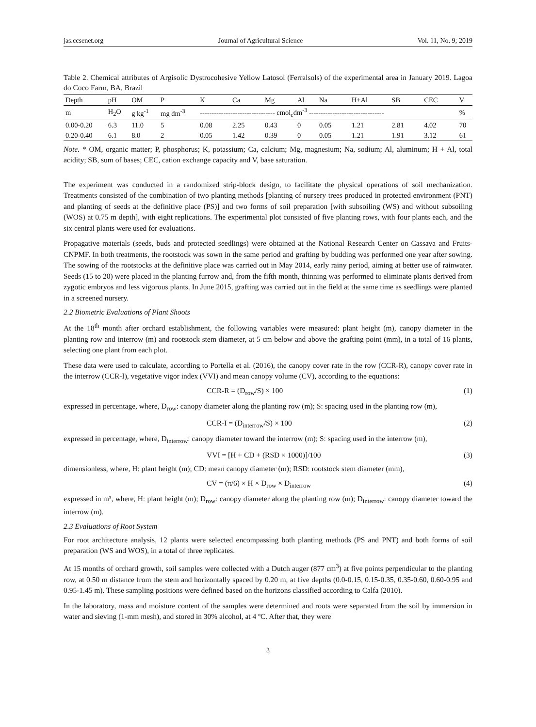jas.ccsenet.org Journal of Agricultural Science Vol. 11, No. 9; 2019
Table 2. Chemical attributes of Argisolic Dystrocohesive Yellow Latosol (Ferralsols) of the experimental area in January 2019. Lagoa do Coco Farm, BA, Brazil
| Depth | pH | OM | P | K | Ca | Mg | Al | Na | H+Al | SB | CEC | V |
| --- | --- | --- | --- | --- | --- | --- | --- | --- | --- | --- | --- | --- |
| m | H<sub>2</sub>O | g kg<sup>-1</sup> | mg dm<sup>-3</sup> | -------------------------------- cmol<sub>c</sub>dm<sup>-3</sup> -------------------------------- | | | | | | | | % |
| 0.00-0.20 | 6.3 | 11.0 | 5 | 0.08 | 2.25 | 0.43 | 0 | 0.05 | 1.21 | 2.81 | 4.02 | 70 |
| 0.20-0.40 | 6.1 | 8.0 | 2 | 0.05 | 1.42 | 0.39 | 0 | 0.05 | 1.21 | 1.91 | 3.12 | 61 |
Note. * OM, organic matter; P, phosphorus; K, potassium; Ca, calcium; Mg, magnesium; Na, sodium; Al, aluminum; H + Al, total acidity; SB, sum of bases; CEC, cation exchange capacity and V, base saturation.
The experiment was conducted in a randomized strip-block design, to facilitate the physical operations of soil mechanization. Treatments consisted of the combination of two planting methods [planting of nursery trees produced in protected environment (PNT) and planting of seeds at the definitive place (PS)] and two forms of soil preparation [with subsoiling (WS) and without subsoiling (WOS) at 0.75 m depth], with eight replications. The experimental plot consisted of five planting rows, with four plants each, and the six central plants were used for evaluations.
Propagative materials (seeds, buds and protected seedlings) were obtained at the National Research Center on Cassava and Fruits-CNPMF. In both treatments, the rootstock was sown in the same period and grafting by budding was performed one year after sowing. The sowing of the rootstocks at the definitive place was carried out in May 2014, early rainy period, aiming at better use of rainwater. Seeds (15 to 20) were placed in the planting furrow and, from the fifth month, thinning was performed to eliminate plants derived from zygotic embryos and less vigorous plants. In June 2015, grafting was carried out in the field at the same time as seedlings were planted in a screened nursery.
2.2 Biometric Evaluations of Plant Shoots
At the 18<sup>th</sup> month after orchard establishment, the following variables were measured: plant height (m), canopy diameter in the planting row and interrow (m) and rootstock stem diameter, at 5 cm below and above the grafting point (mm), in a total of 16 plants, selecting one plant from each plot.
These data were used to calculate, according to Portella et al. (2016), the canopy cover rate in the row (CCR-R), canopy cover rate in the interrow (CCR-I), vegetative vigor index (VVI) and mean canopy volume (CV), according to the equations:
CCR-R = (D<sub>row</sub>/S) × 100 (1)
expressed in percentage, where, D<sub>row</sub>: canopy diameter along the planting row (m); S: spacing used in the planting row (m),
CCR-I = (D<sub>interrow</sub>/S) × 100 (2)
expressed in percentage, where, D<sub>interrow</sub>: canopy diameter toward the interrow (m); S: spacing used in the interrow (m),
VVI = [H + CD + (RSD × 1000)]/100 (3)
dimensionless, where, H: plant height (m); CD: mean canopy diameter (m); RSD: rootstock stem diameter (mm),
CV = (π/6) × H × D<sub>row</sub> × D<sub>interrow</sub> (4)
expressed in m³, where, H: plant height (m); D<sub>row</sub>: canopy diameter along the planting row (m); D<sub>interrow</sub>: canopy diameter toward the interrow (m).
2.3 Evaluations of Root System
For root architecture analysis, 12 plants were selected encompassing both planting methods (PS and PNT) and both forms of soil preparation (WS and WOS), in a total of three replicates.
At 15 months of orchard growth, soil samples were collected with a Dutch auger (877 cm<sup>3</sup>) at five points perpendicular to the planting row, at 0.50 m distance from the stem and horizontally spaced by 0.20 m, at five depths (0.0-0.15, 0.15-0.35, 0.35-0.60, 0.60-0.95 and 0.95-1.45 m). These sampling positions were defined based on the horizons classified according to Calfa (2010).
In the laboratory, mass and moisture content of the samples were determined and roots were separated from the soil by immersion in water and sieving (1-mm mesh), and stored in 30% alcohol, at 4 ºC. After that, they were
3